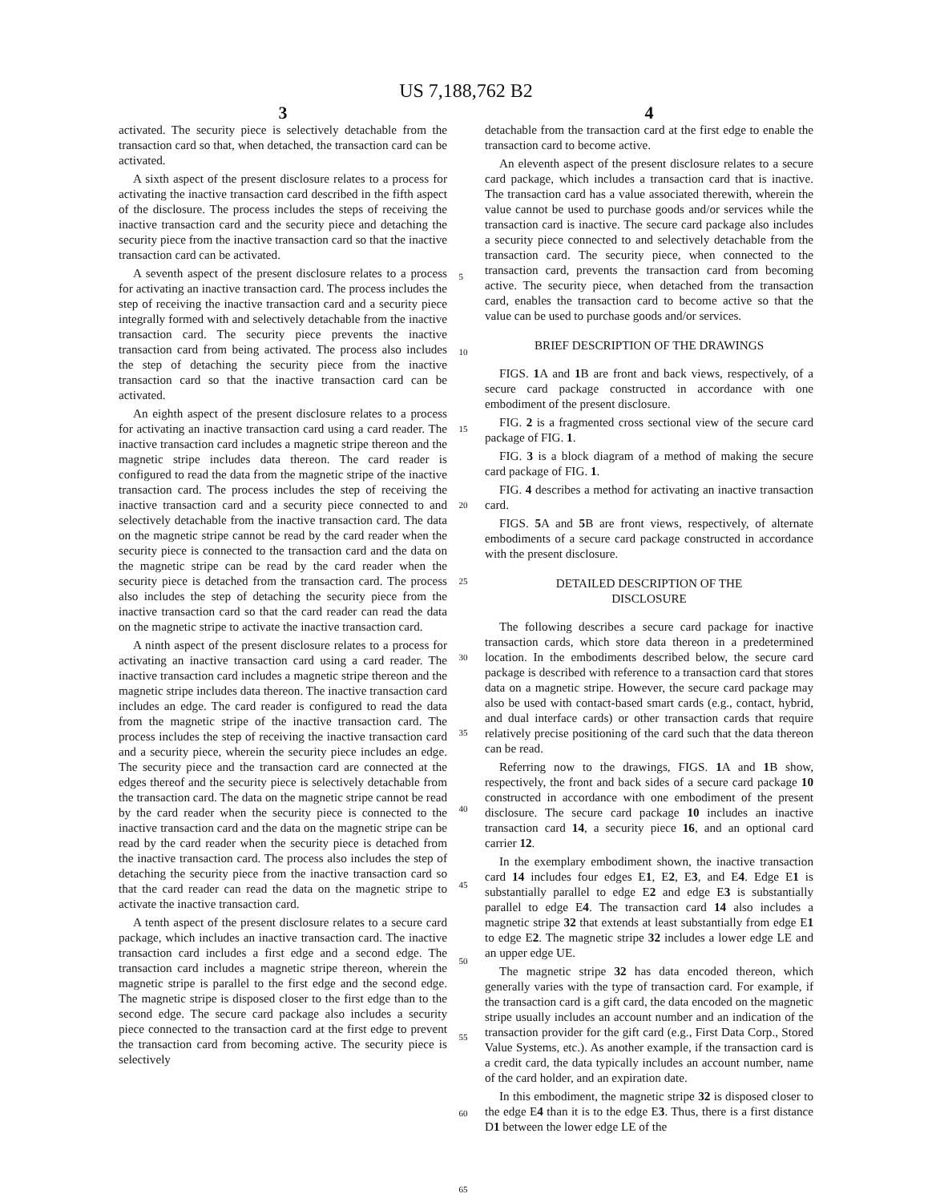US 7,188,762 B2
3
activated. The security piece is selectively detachable from the transaction card so that, when detached, the transaction card can be activated.
A sixth aspect of the present disclosure relates to a process for activating the inactive transaction card described in the fifth aspect of the disclosure. The process includes the steps of receiving the inactive transaction card and the security piece and detaching the security piece from the inactive transaction card so that the inactive transaction card can be activated.
A seventh aspect of the present disclosure relates to a process for activating an inactive transaction card. The process includes the step of receiving the inactive transaction card and a security piece integrally formed with and selectively detachable from the inactive transaction card. The security piece prevents the inactive transaction card from being activated. The process also includes the step of detaching the security piece from the inactive transaction card so that the inactive transaction card can be activated.
An eighth aspect of the present disclosure relates to a process for activating an inactive transaction card using a card reader. The inactive transaction card includes a magnetic stripe thereon and the magnetic stripe includes data thereon. The card reader is configured to read the data from the magnetic stripe of the inactive transaction card. The process includes the step of receiving the inactive transaction card and a security piece connected to and selectively detachable from the inactive transaction card. The data on the magnetic stripe cannot be read by the card reader when the security piece is connected to the transaction card and the data on the magnetic stripe can be read by the card reader when the security piece is detached from the transaction card. The process also includes the step of detaching the security piece from the inactive transaction card so that the card reader can read the data on the magnetic stripe to activate the inactive transaction card.
A ninth aspect of the present disclosure relates to a process for activating an inactive transaction card using a card reader. The inactive transaction card includes a magnetic stripe thereon and the magnetic stripe includes data thereon. The inactive transaction card includes an edge. The card reader is configured to read the data from the magnetic stripe of the inactive transaction card. The process includes the step of receiving the inactive transaction card and a security piece, wherein the security piece includes an edge. The security piece and the transaction card are connected at the edges thereof and the security piece is selectively detachable from the transaction card. The data on the magnetic stripe cannot be read by the card reader when the security piece is connected to the inactive transaction card and the data on the magnetic stripe can be read by the card reader when the security piece is detached from the inactive transaction card. The process also includes the step of detaching the security piece from the inactive transaction card so that the card reader can read the data on the magnetic stripe to activate the inactive transaction card.
A tenth aspect of the present disclosure relates to a secure card package, which includes an inactive transaction card. The inactive transaction card includes a first edge and a second edge. The transaction card includes a magnetic stripe thereon, wherein the magnetic stripe is parallel to the first edge and the second edge. The magnetic stripe is disposed closer to the first edge than to the second edge. The secure card package also includes a security piece connected to the transaction card at the first edge to prevent the transaction card from becoming active. The security piece is selectively
5
10
15
20
25
30
35
40
45
50
55
60
65
4
detachable from the transaction card at the first edge to enable the transaction card to become active.
An eleventh aspect of the present disclosure relates to a secure card package, which includes a transaction card that is inactive. The transaction card has a value associated therewith, wherein the value cannot be used to purchase goods and/or services while the transaction card is inactive. The secure card package also includes a security piece connected to and selectively detachable from the transaction card. The security piece, when connected to the transaction card, prevents the transaction card from becoming active. The security piece, when detached from the transaction card, enables the transaction card to become active so that the value can be used to purchase goods and/or services.
BRIEF DESCRIPTION OF THE DRAWINGS
FIGS. 1 A and 1 B are front and back views, respectively, of a secure card package constructed in accordance with one embodiment of the present disclosure.
FIG. 2 is a fragmented cross sectional view of the secure card package of FIG. 1.
FIG. 3 is a block diagram of a method of making the secure card package of FIG. 1.
FIG. 4 describes a method for activating an inactive transaction card.
FIGS. 5 A and 5 B are front views, respectively, of alternate embodiments of a secure card package constructed in accordance with the present disclosure.
DETAILED DESCRIPTION OF THE
DISCLOSURE
The following describes a secure card package for inactive transaction cards, which store data thereon in a predetermined location. In the embodiments described below, the secure card package is described with reference to a transaction card that stores data on a magnetic stripe. However, the secure card package may also be used with contact-based smart cards (e.g., contact, hybrid, and dual interface cards) or other transaction cards that require relatively precise positioning of the card such that the data thereon can be read.
Referring now to the drawings, FIGS. 1 A and 1 B show, respectively, the front and back sides of a secure card package 10 constructed in accordance with one embodiment of the present disclosure. The secure card package 10 includes an inactive transaction card 14, a security piece 16, and an optional card carrier 12.
In the exemplary embodiment shown, the inactive transaction card 14 includes four edges E1, E2, E3, and E4. Edge E1 is substantially parallel to edge E2 and edge E3 is substantially parallel to edge E4. The transaction card 14 also includes a magnetic stripe 32 that extends at least substantially from edge E1 to edge E2. The magnetic stripe 32 includes a lower edge LE and an upper edge UE.
The magnetic stripe 32 has data encoded thereon, which generally varies with the type of transaction card. For example, if the transaction card is a gift card, the data encoded on the magnetic stripe usually includes an account number and an indication of the transaction provider for the gift card (e.g., First Data Corp., Stored Value Systems, etc.). As another example, if the transaction card is a credit card, the data typically includes an account number, name of the card holder, and an expiration date.
In this embodiment, the magnetic stripe 32 is disposed closer to the edge E4 than it is to the edge E3. Thus, there is a first distance D1 between the lower edge LE of the